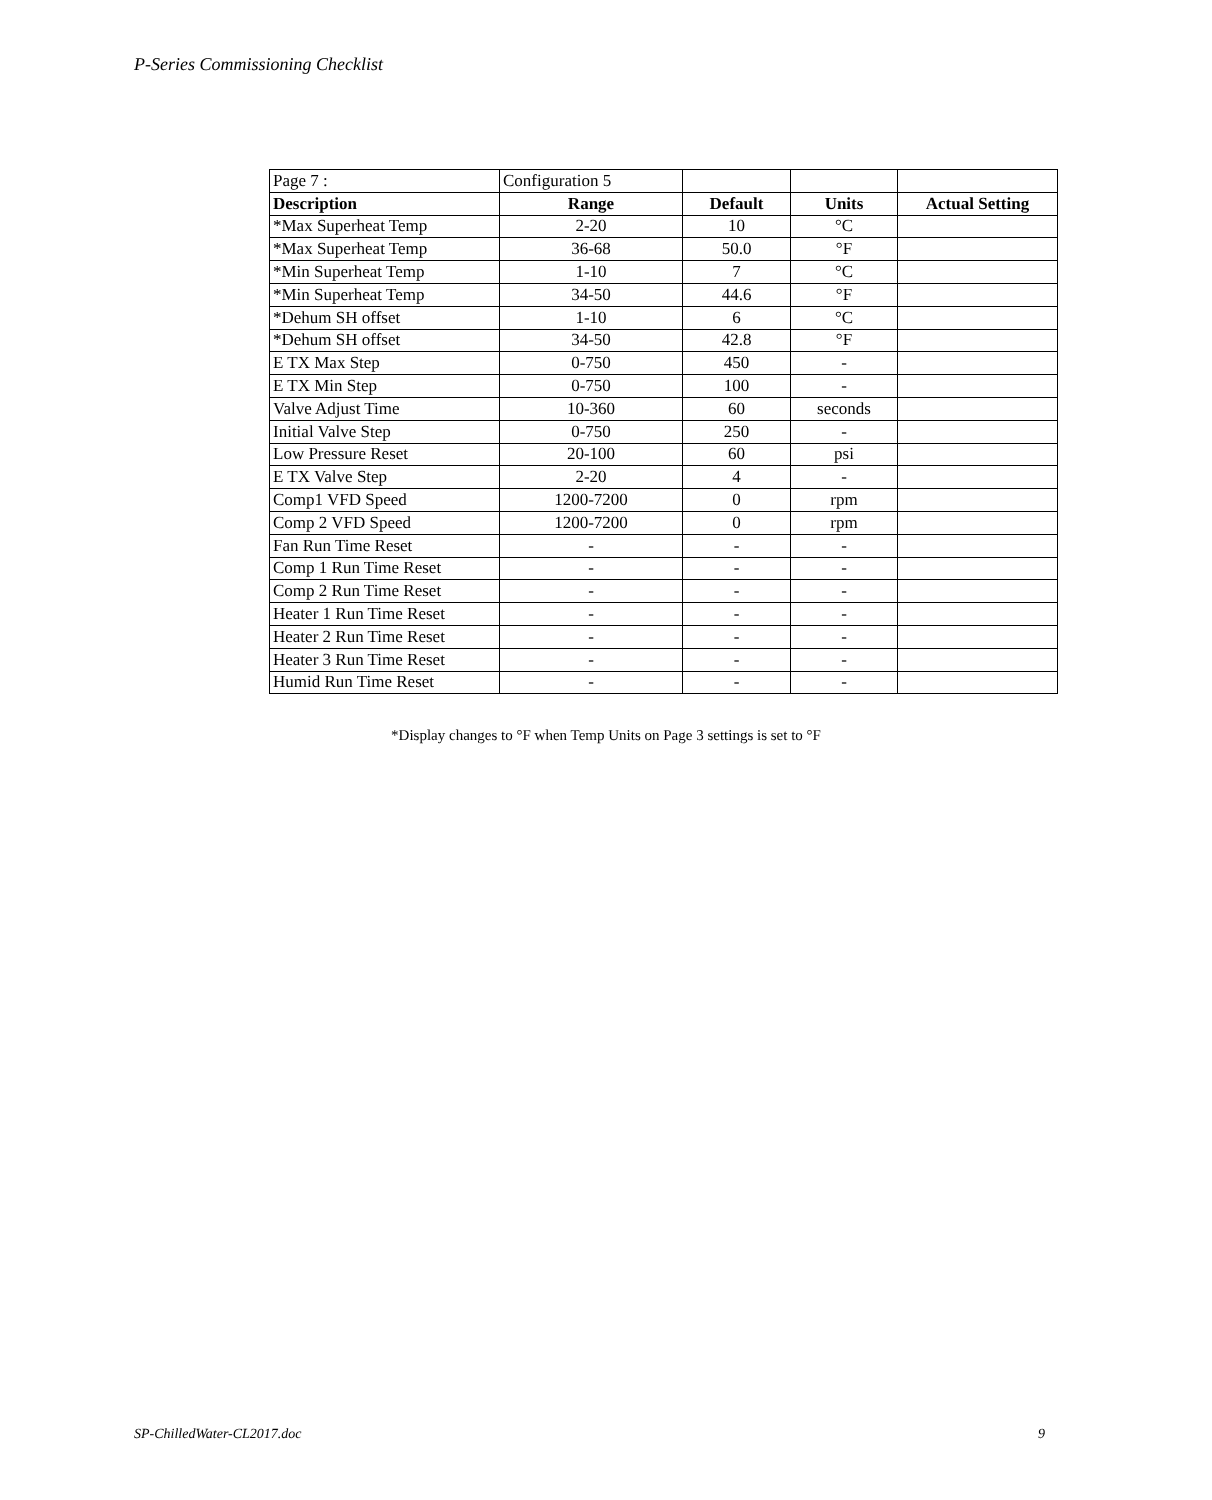P-Series Commissioning Checklist
| Page 7 : | Configuration 5 | | | |
| Description | Range | Default | Units | Actual Setting |
| *Max Superheat Temp | 2-20 | 10 | °C | |
| *Max Superheat Temp | 36-68 | 50.0 | °F | |
| *Min Superheat Temp | 1-10 | 7 | °C | |
| *Min Superheat Temp | 34-50 | 44.6 | °F | |
| *Dehum SH offset | 1-10 | 6 | °C | |
| *Dehum SH offset | 34-50 | 42.8 | °F | |
| E TX Max Step | 0-750 | 450 | - | |
| E TX Min Step | 0-750 | 100 | - | |
| Valve Adjust Time | 10-360 | 60 | seconds | |
| Initial Valve Step | 0-750 | 250 | - | |
| Low Pressure Reset | 20-100 | 60 | psi | |
| E TX Valve Step | 2-20 | 4 | - | |
| Comp1 VFD Speed | 1200-7200 | 0 | rpm | |
| Comp 2 VFD Speed | 1200-7200 | 0 | rpm | |
| Fan Run Time Reset | - | - | - | |
| Comp 1 Run Time Reset | - | - | - | |
| Comp 2 Run Time Reset | - | - | - | |
| Heater 1 Run Time Reset | - | - | - | |
| Heater 2 Run Time Reset | - | - | - | |
| Heater 3 Run Time Reset | - | - | - | |
| Humid Run Time Reset | - | - | - | |
*Display changes to °F when Temp Units on Page 3 settings is set to °F
SP-ChilledWater-CL2017.doc 9